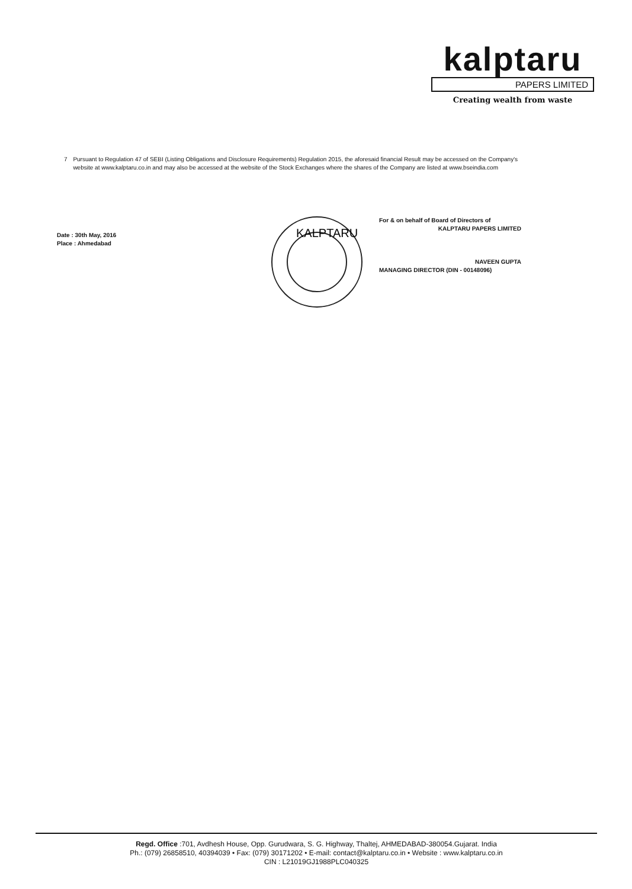kalptaru
PAPERS LIMITED
Creating wealth from waste
7 Pursuant to Regulation 47 of SEBI (Listing Obligations and Disclosure Requirements) Regulation 2015, the aforesaid financial Result may be accessed on the Company's website at www.kalptaru.co.in and may also be accessed at the website of the Stock Exchanges where the shares of the Company are listed at www.bseindia.com
Date : 30th May, 2016
Place : Ahmedabad
KALPTARU
For & on behalf of Board of Directors of
KALPTARU PAPERS LIMITED
NAVEEN GUPTA
MANAGING DIRECTOR (DIN - 00148096)
Regd. Office :701, Avdhesh House, Opp. Gurudwara, S. G. Highway, Thaltej, AHMEDABAD-380054.Gujarat. India
Ph.: (079) 26858510, 40394039 • Fax: (079) 30171202 • E-mail: contact@kalptaru.co.in • Website : www.kalptaru.co.in
CIN : L21019GJ1988PLC040325